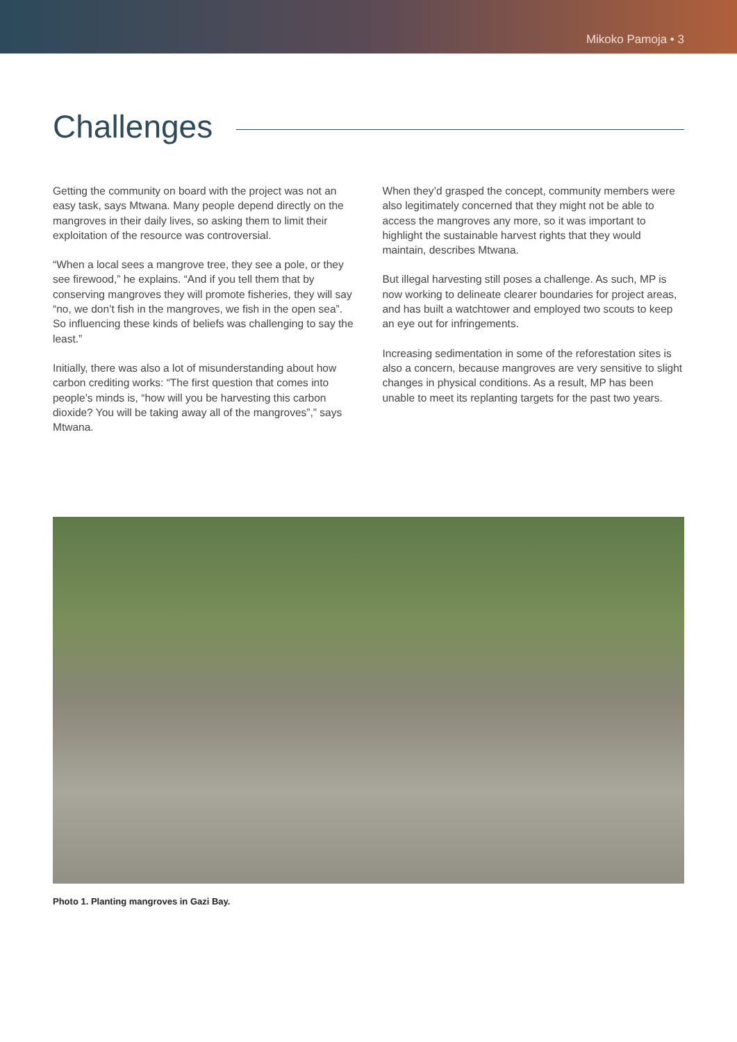Mikoko Pamoja • 3
Challenges
Getting the community on board with the project was not an easy task, says Mtwana. Many people depend directly on the mangroves in their daily lives, so asking them to limit their exploitation of the resource was controversial.
“When a local sees a mangrove tree, they see a pole, or they see firewood,” he explains. “And if you tell them that by conserving mangroves they will promote fisheries, they will say “no, we don’t fish in the mangroves, we fish in the open sea”. So influencing these kinds of beliefs was challenging to say the least.”
Initially, there was also a lot of misunderstanding about how carbon crediting works: “The first question that comes into people’s minds is, “how will you be harvesting this carbon dioxide? You will be taking away all of the mangroves”,” says Mtwana.
When they’d grasped the concept, community members were also legitimately concerned that they might not be able to access the mangroves any more, so it was important to highlight the sustainable harvest rights that they would maintain, describes Mtwana.
But illegal harvesting still poses a challenge. As such, MP is now working to delineate clearer boundaries for project areas, and has built a watchtower and employed two scouts to keep an eye out for infringements.
Increasing sedimentation in some of the reforestation sites is also a concern, because mangroves are very sensitive to slight changes in physical conditions. As a result, MP has been unable to meet its replanting targets for the past two years.
Photo 1. Planting mangroves in Gazi Bay.